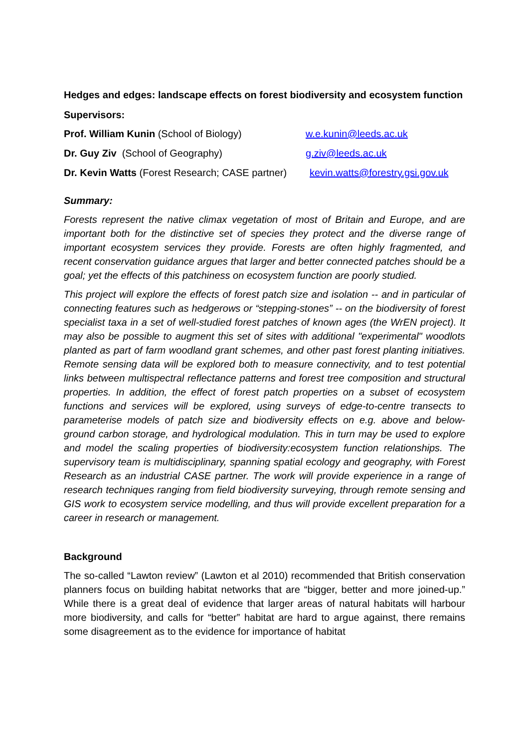Hedges and edges: landscape effects on forest biodiversity and ecosystem function
Supervisors:
Prof. William Kunin (School of Biology) w.e.kunin@leeds.ac.uk
Dr. Guy Ziv (School of Geography) g.ziv@leeds.ac.uk
Dr. Kevin Watts (Forest Research; CASE partner) kevin.watts@forestry.gsi.gov.uk
Summary:
Forests represent the native climax vegetation of most of Britain and Europe, and are important both for the distinctive set of species they protect and the diverse range of important ecosystem services they provide. Forests are often highly fragmented, and recent conservation guidance argues that larger and better connected patches should be a goal; yet the effects of this patchiness on ecosystem function are poorly studied.
This project will explore the effects of forest patch size and isolation -- and in particular of connecting features such as hedgerows or “stepping-stones” -- on the biodiversity of forest specialist taxa in a set of well-studied forest patches of known ages (the WrEN project). It may also be possible to augment this set of sites with additional "experimental" woodlots planted as part of farm woodland grant schemes, and other past forest planting initiatives. Remote sensing data will be explored both to measure connectivity, and to test potential links between multispectral reflectance patterns and forest tree composition and structural properties. In addition, the effect of forest patch properties on a subset of ecosystem functions and services will be explored, using surveys of edge-to-centre transects to parameterise models of patch size and biodiversity effects on e.g. above and below-ground carbon storage, and hydrological modulation. This in turn may be used to explore and model the scaling properties of biodiversity:ecosystem function relationships. The supervisory team is multidisciplinary, spanning spatial ecology and geography, with Forest Research as an industrial CASE partner. The work will provide experience in a range of research techniques ranging from field biodiversity surveying, through remote sensing and GIS work to ecosystem service modelling, and thus will provide excellent preparation for a career in research or management.
Background
The so-called “Lawton review” (Lawton et al 2010) recommended that British conservation planners focus on building habitat networks that are “bigger, better and more joined-up.” While there is a great deal of evidence that larger areas of natural habitats will harbour more biodiversity, and calls for “better” habitat are hard to argue against, there remains some disagreement as to the evidence for importance of habitat